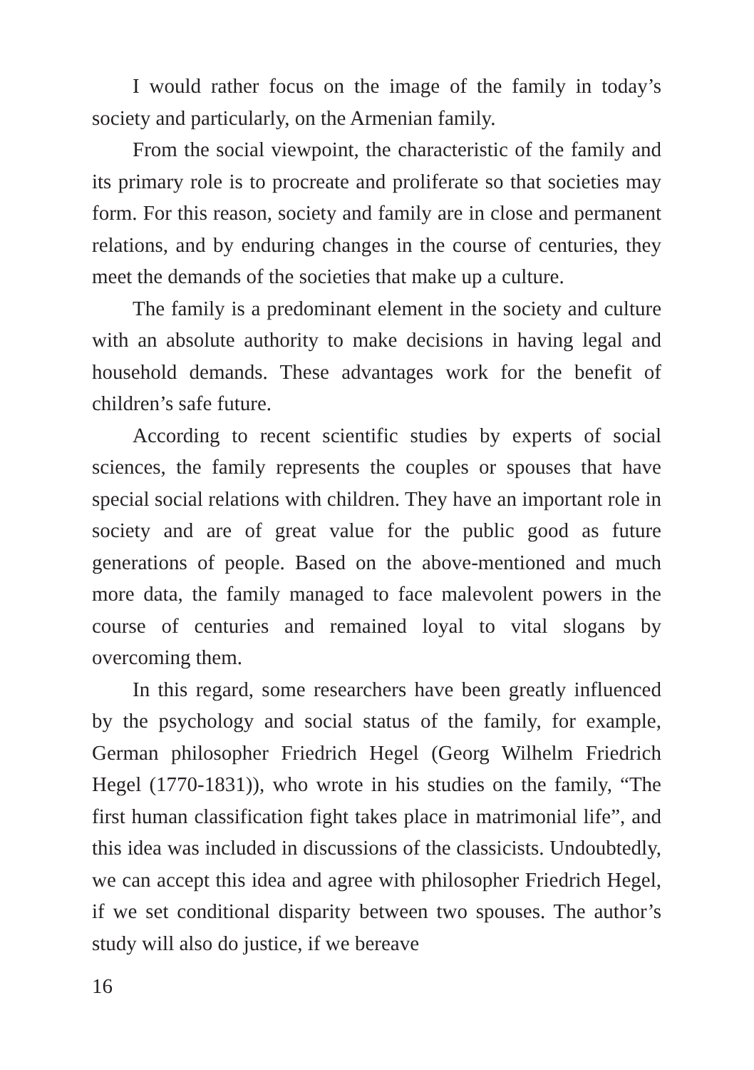I would rather focus on the image of the family in today’s society and particularly, on the Armenian family.
From the social viewpoint, the characteristic of the family and its primary role is to procreate and proliferate so that societies may form. For this reason, society and family are in close and permanent relations, and by enduring changes in the course of centuries, they meet the demands of the societies that make up a culture.
The family is a predominant element in the society and culture with an absolute authority to make decisions in having legal and household demands. These advantages work for the benefit of children’s safe future.
According to recent scientific studies by experts of social sciences, the family represents the couples or spouses that have special social relations with children. They have an important role in society and are of great value for the public good as future generations of people. Based on the above-mentioned and much more data, the family managed to face malevolent powers in the course of centuries and remained loyal to vital slogans by overcoming them.
In this regard, some researchers have been greatly influenced by the psychology and social status of the family, for example, German philosopher Friedrich Hegel (Georg Wilhelm Friedrich Hegel (1770-1831)), who wrote in his studies on the family, “The first human classification fight takes place in matrimonial life”, and this idea was included in discussions of the classicists. Undoubtedly, we can accept this idea and agree with philosopher Friedrich Hegel, if we set conditional disparity between two spouses. The author’s study will also do justice, if we bereave
16